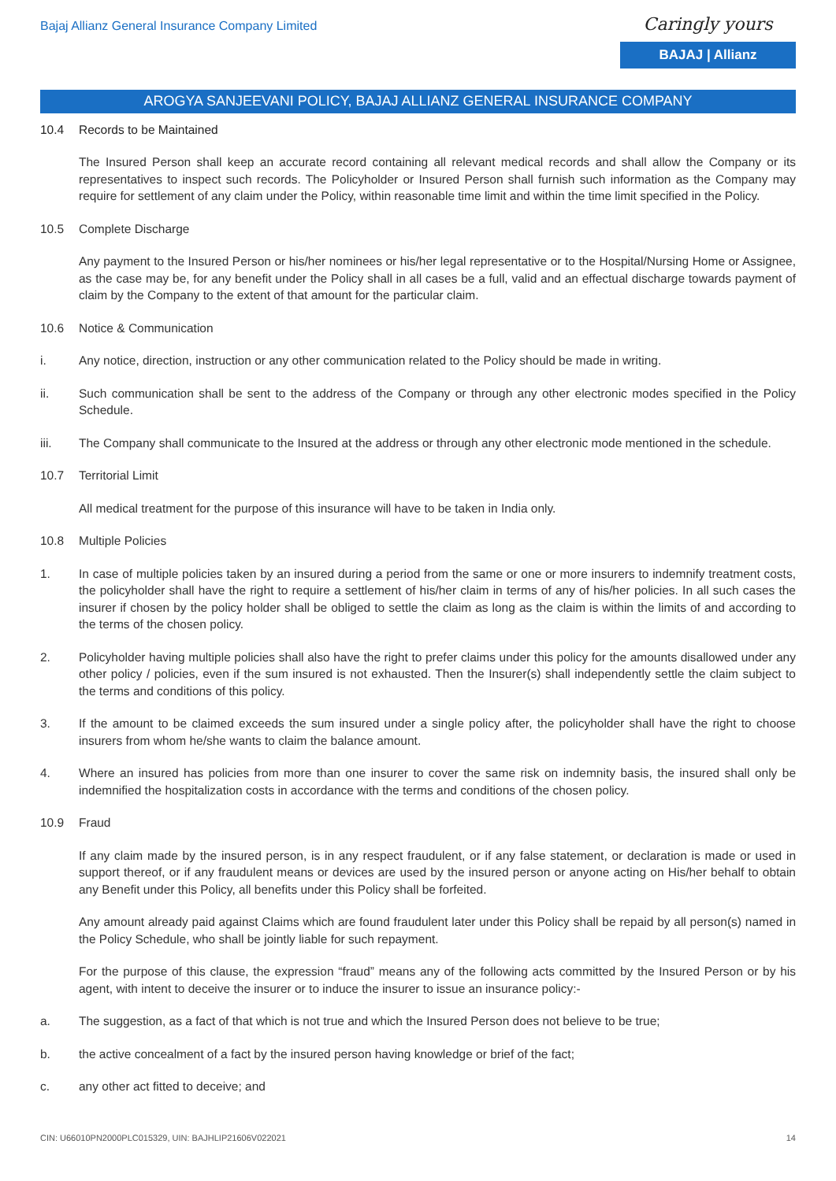Bajaj Allianz General Insurance Company Limited
Caringly yours
BAJAJ | Allianz
AROGYA SANJEEVANI POLICY, BAJAJ ALLIANZ GENERAL INSURANCE COMPANY
10.4 Records to be Maintained
The Insured Person shall keep an accurate record containing all relevant medical records and shall allow the Company or its representatives to inspect such records. The Policyholder or Insured Person shall furnish such information as the Company may require for settlement of any claim under the Policy, within reasonable time limit and within the time limit specified in the Policy.
10.5 Complete Discharge
Any payment to the Insured Person or his/her nominees or his/her legal representative or to the Hospital/Nursing Home or Assignee, as the case may be, for any benefit under the Policy shall in all cases be a full, valid and an effectual discharge towards payment of claim by the Company to the extent of that amount for the particular claim.
10.6 Notice & Communication
i. Any notice, direction, instruction or any other communication related to the Policy should be made in writing.
ii. Such communication shall be sent to the address of the Company or through any other electronic modes specified in the Policy Schedule.
iii. The Company shall communicate to the Insured at the address or through any other electronic mode mentioned in the schedule.
10.7 Territorial Limit
All medical treatment for the purpose of this insurance will have to be taken in India only.
10.8 Multiple Policies
1. In case of multiple policies taken by an insured during a period from the same or one or more insurers to indemnify treatment costs, the policyholder shall have the right to require a settlement of his/her claim in terms of any of his/her policies. In all such cases the insurer if chosen by the policy holder shall be obliged to settle the claim as long as the claim is within the limits of and according to the terms of the chosen policy.
2. Policyholder having multiple policies shall also have the right to prefer claims under this policy for the amounts disallowed under any other policy / policies, even if the sum insured is not exhausted. Then the Insurer(s) shall independently settle the claim subject to the terms and conditions of this policy.
3. If the amount to be claimed exceeds the sum insured under a single policy after, the policyholder shall have the right to choose insurers from whom he/she wants to claim the balance amount.
4. Where an insured has policies from more than one insurer to cover the same risk on indemnity basis, the insured shall only be indemnified the hospitalization costs in accordance with the terms and conditions of the chosen policy.
10.9 Fraud
If any claim made by the insured person, is in any respect fraudulent, or if any false statement, or declaration is made or used in support thereof, or if any fraudulent means or devices are used by the insured person or anyone acting on His/her behalf to obtain any Benefit under this Policy, all benefits under this Policy shall be forfeited.
Any amount already paid against Claims which are found fraudulent later under this Policy shall be repaid by all person(s) named in the Policy Schedule, who shall be jointly liable for such repayment.
For the purpose of this clause, the expression “fraud” means any of the following acts committed by the Insured Person or by his agent, with intent to deceive the insurer or to induce the insurer to issue an insurance policy:-
a. The suggestion, as a fact of that which is not true and which the Insured Person does not believe to be true;
b. the active concealment of a fact by the insured person having knowledge or brief of the fact;
c. any other act fitted to deceive; and
CIN: U66010PN2000PLC015329, UIN: BAJHLIP21606V022021 14